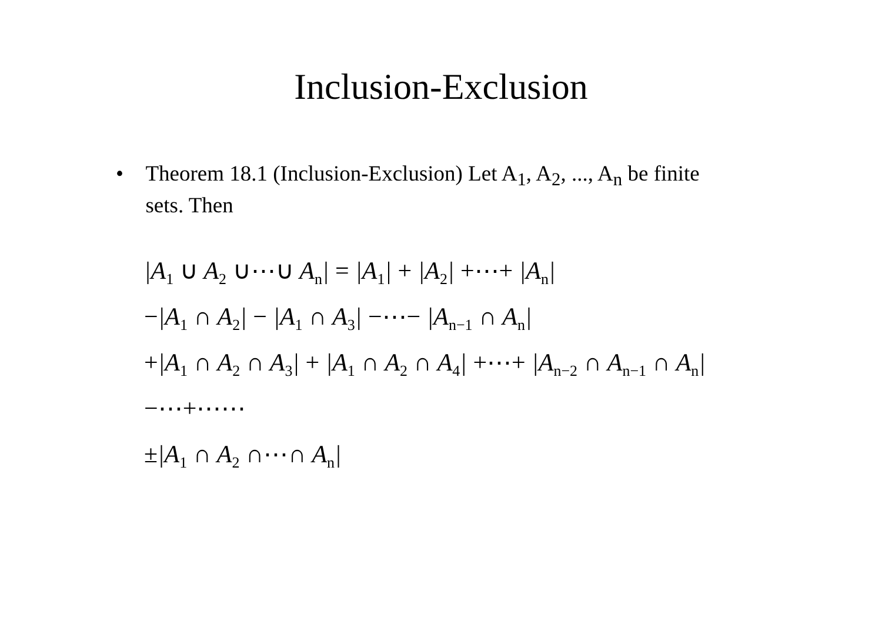Inclusion-Exclusion
• Theorem 18.1 (Inclusion-Exclusion) Let A<sub>1</sub>, A<sub>2</sub>, ..., A<sub>n</sub> be finite sets. Then
|A<sub>1</sub> ∪ A<sub>2</sub> ∪⋯∪ A<sub>n</sub>| = |A<sub>1</sub>| + |A<sub>2</sub>| +⋯+ |A<sub>n</sub>|
−|A<sub>1</sub> ∩ A<sub>2</sub>| − |A<sub>1</sub> ∩ A<sub>3</sub>| −⋯− |A<sub>n−1</sub> ∩ A<sub>n</sub>|
+|A<sub>1</sub> ∩ A<sub>2</sub> ∩ A<sub>3</sub>| + |A<sub>1</sub> ∩ A<sub>2</sub> ∩ A<sub>4</sub>| +⋯+ |A<sub>n−2</sub> ∩ A<sub>n−1</sub> ∩ A<sub>n</sub>|
−⋯+⋯⋯
±|A<sub>1</sub> ∩ A<sub>2</sub> ∩⋯∩ A<sub>n</sub>|